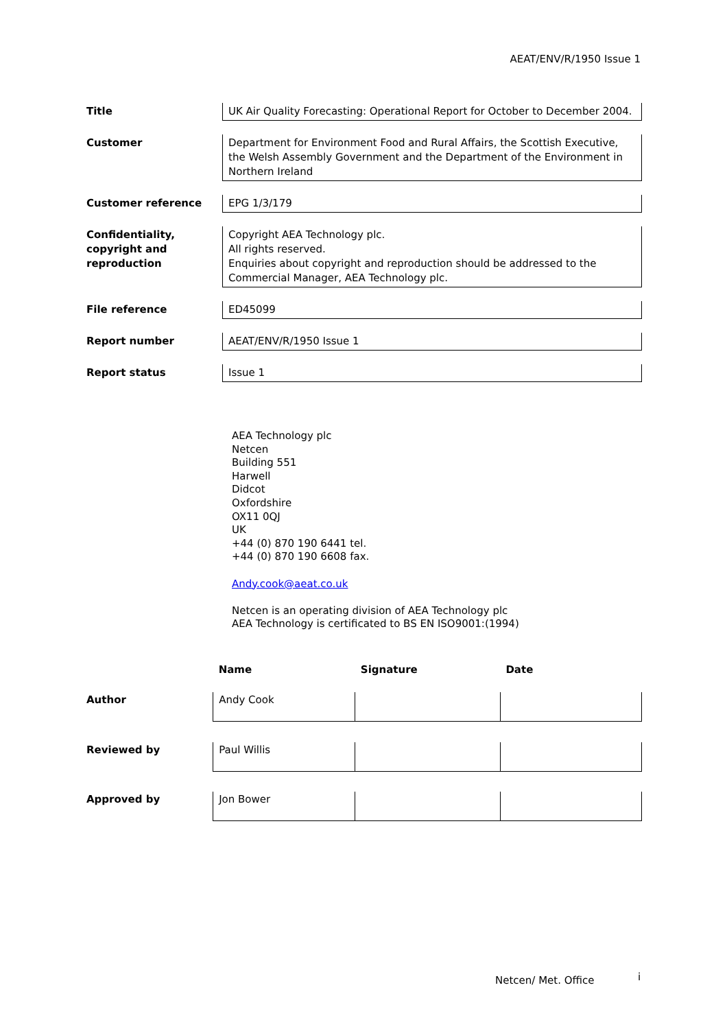AEAT/ENV/R/1950 Issue 1
| Title | UK Air Quality Forecasting: Operational Report for October to December 2004. |
| Customer | Department for Environment Food and Rural Affairs, the Scottish Executive, the Welsh Assembly Government and the Department of the Environment in Northern Ireland |
| Customer reference | EPG 1/3/179 |
| Confidentiality, copyright and reproduction | Copyright AEA Technology plc. All rights reserved. Enquiries about copyright and reproduction should be addressed to the Commercial Manager, AEA Technology plc. |
| File reference | ED45099 |
| Report number | AEAT/ENV/R/1950 Issue 1 |
| Report status | Issue 1 |
AEA Technology plc
Netcen
Building 551
Harwell
Didcot
Oxfordshire
OX11 0QJ
UK
+44 (0) 870 190 6441 tel.
+44 (0) 870 190 6608 fax.
Andy.cook@aeat.co.uk
Netcen is an operating division of AEA Technology plc
AEA Technology is certificated to BS EN ISO9001:(1994)
| | Name | Signature | Date |
| --- | --- | --- | --- |
| Author | Andy Cook | | |
| Reviewed by | Paul Willis | | |
| Approved by | Jon Bower | | |
Netcen/ Met. Office i